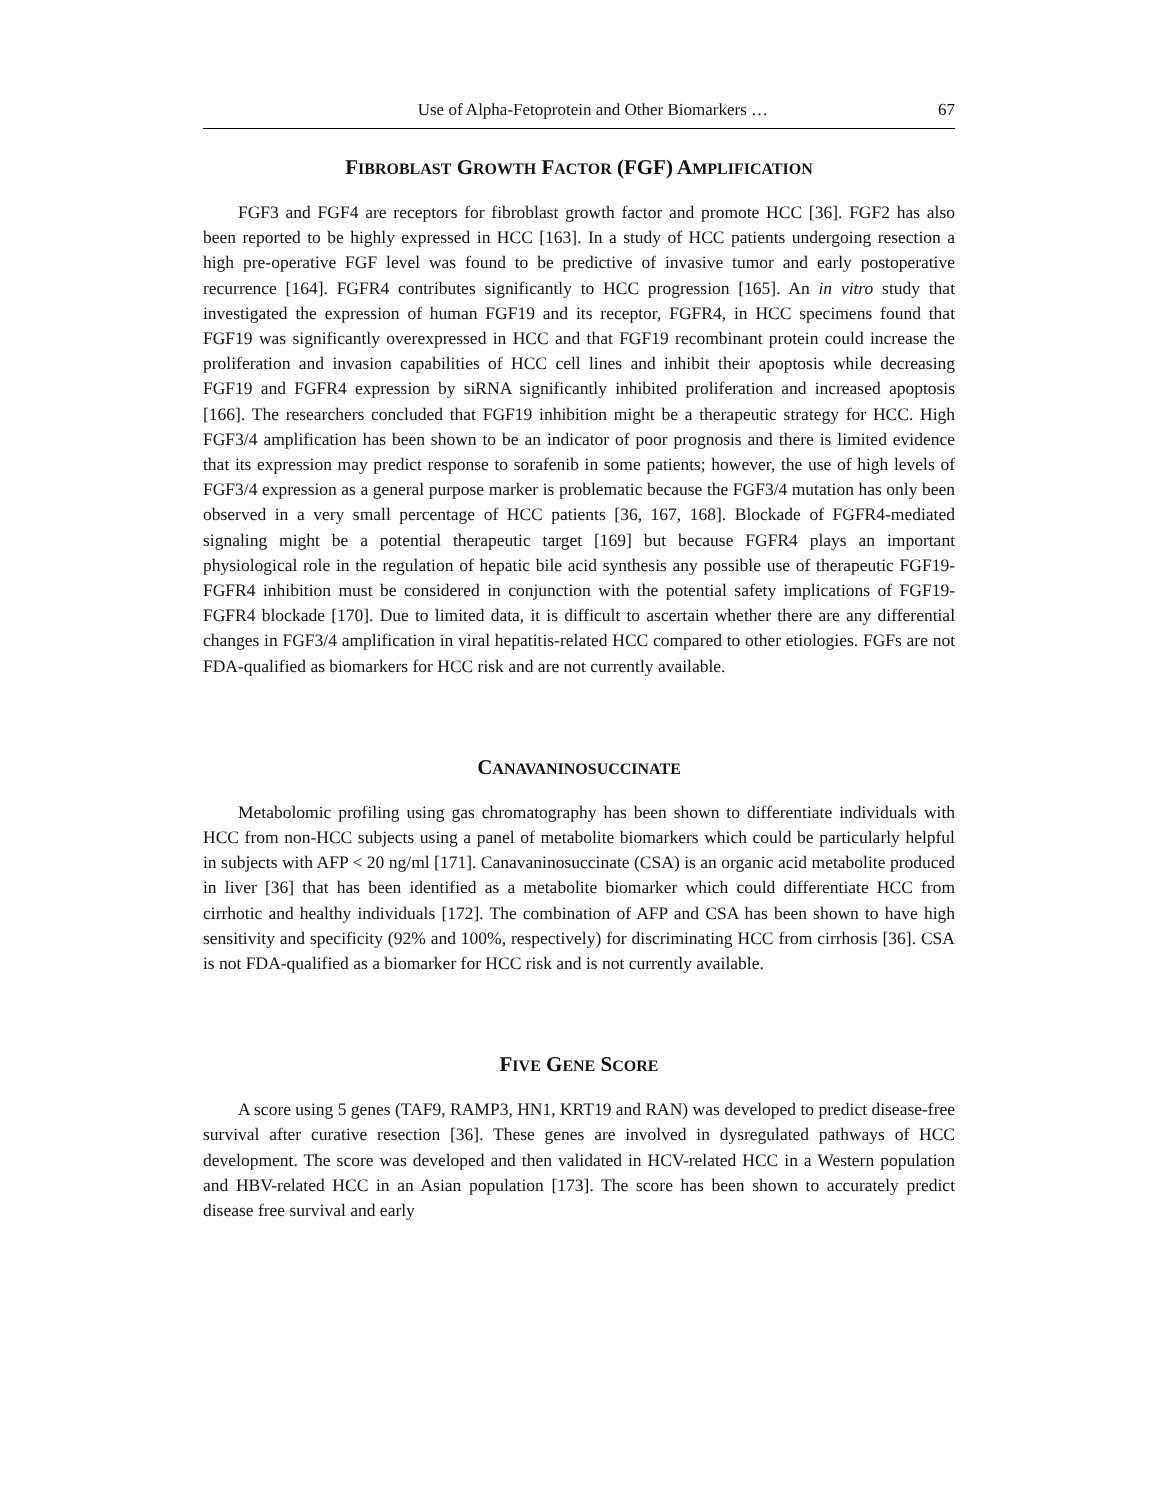Use of Alpha-Fetoprotein and Other Biomarkers … 67
FIBROBLAST GROWTH FACTOR (FGF) AMPLIFICATION
FGF3 and FGF4 are receptors for fibroblast growth factor and promote HCC [36]. FGF2 has also been reported to be highly expressed in HCC [163]. In a study of HCC patients undergoing resection a high pre-operative FGF level was found to be predictive of invasive tumor and early postoperative recurrence [164]. FGFR4 contributes significantly to HCC progression [165]. An in vitro study that investigated the expression of human FGF19 and its receptor, FGFR4, in HCC specimens found that FGF19 was significantly overexpressed in HCC and that FGF19 recombinant protein could increase the proliferation and invasion capabilities of HCC cell lines and inhibit their apoptosis while decreasing FGF19 and FGFR4 expression by siRNA significantly inhibited proliferation and increased apoptosis [166]. The researchers concluded that FGF19 inhibition might be a therapeutic strategy for HCC. High FGF3/4 amplification has been shown to be an indicator of poor prognosis and there is limited evidence that its expression may predict response to sorafenib in some patients; however, the use of high levels of FGF3/4 expression as a general purpose marker is problematic because the FGF3/4 mutation has only been observed in a very small percentage of HCC patients [36, 167, 168]. Blockade of FGFR4-mediated signaling might be a potential therapeutic target [169] but because FGFR4 plays an important physiological role in the regulation of hepatic bile acid synthesis any possible use of therapeutic FGF19-FGFR4 inhibition must be considered in conjunction with the potential safety implications of FGF19-FGFR4 blockade [170]. Due to limited data, it is difficult to ascertain whether there are any differential changes in FGF3/4 amplification in viral hepatitis-related HCC compared to other etiologies. FGFs are not FDA-qualified as biomarkers for HCC risk and are not currently available.
CANAVANINOSUCCINATE
Metabolomic profiling using gas chromatography has been shown to differentiate individuals with HCC from non-HCC subjects using a panel of metabolite biomarkers which could be particularly helpful in subjects with AFP < 20 ng/ml [171]. Canavaninosuccinate (CSA) is an organic acid metabolite produced in liver [36] that has been identified as a metabolite biomarker which could differentiate HCC from cirrhotic and healthy individuals [172]. The combination of AFP and CSA has been shown to have high sensitivity and specificity (92% and 100%, respectively) for discriminating HCC from cirrhosis [36]. CSA is not FDA-qualified as a biomarker for HCC risk and is not currently available.
FIVE GENE SCORE
A score using 5 genes (TAF9, RAMP3, HN1, KRT19 and RAN) was developed to predict disease-free survival after curative resection [36]. These genes are involved in dysregulated pathways of HCC development. The score was developed and then validated in HCV-related HCC in a Western population and HBV-related HCC in an Asian population [173]. The score has been shown to accurately predict disease free survival and early